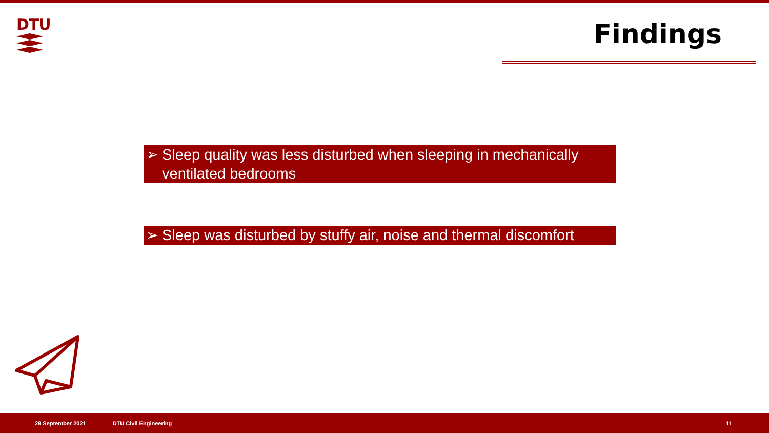DTU Findings
➢ Sleep quality was less disturbed when sleeping in mechanically ventilated bedrooms
➢ Sleep was disturbed by stuffy air, noise and thermal discomfort
29 September 2021 DTU Civil Engineering 11